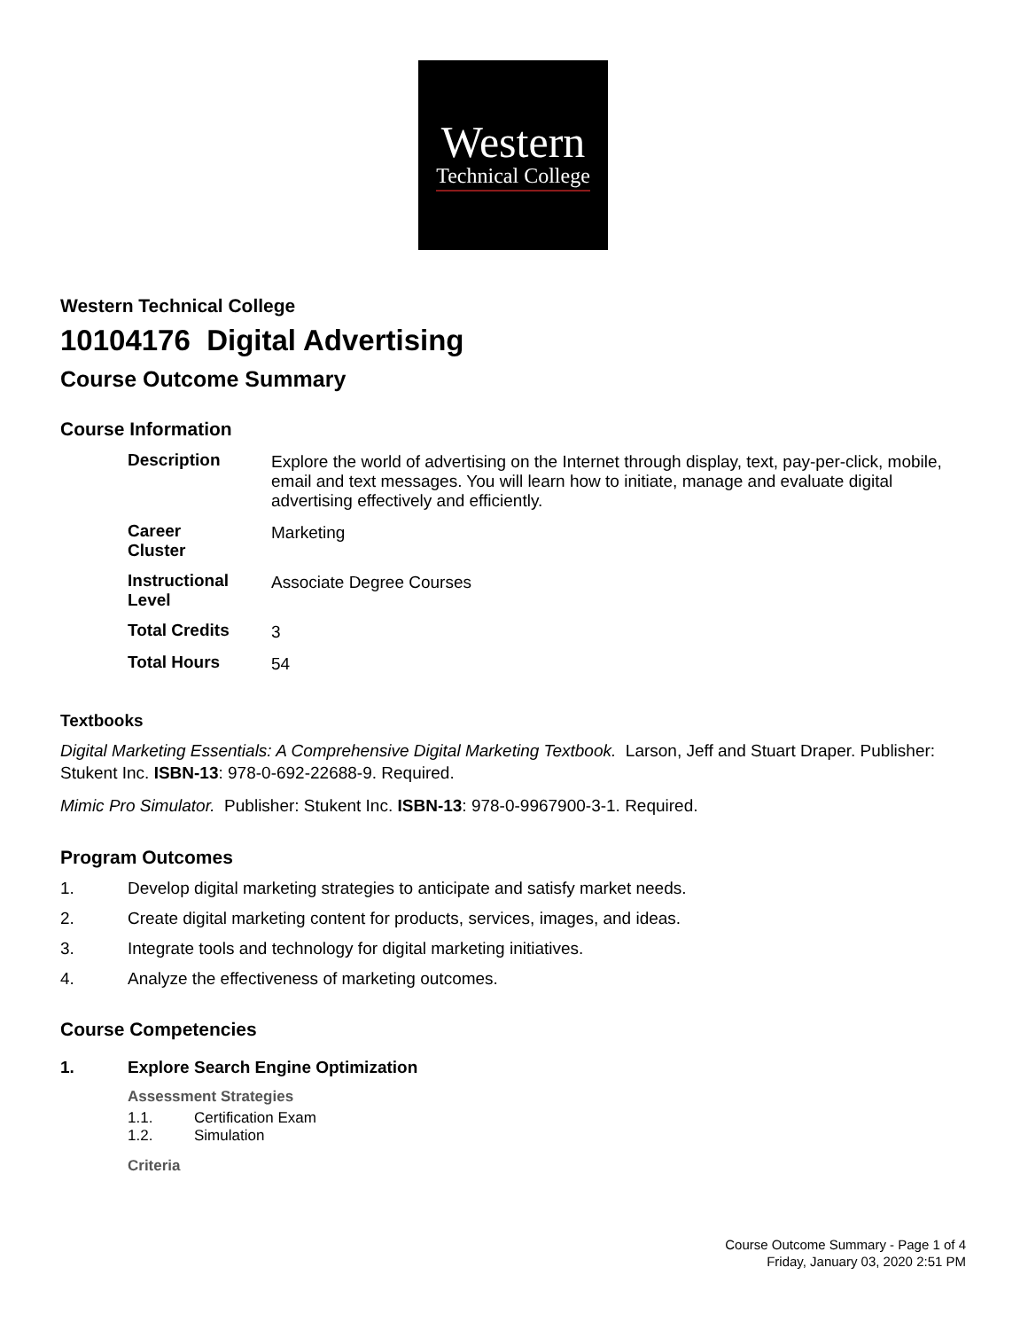Western
Technical College
Western Technical College
10104176 Digital Advertising
Course Outcome Summary
Course Information
| Description | Explore the world of advertising on the Internet through display, text, pay-per-click, mobile, email and text messages. You will learn how to initiate, manage and evaluate digital advertising effectively and efficiently. |
| Career Cluster | Marketing |
| Instructional Level | Associate Degree Courses |
| Total Credits | 3 |
| Total Hours | 54 |
Textbooks
Digital Marketing Essentials: A Comprehensive Digital Marketing Textbook. Larson, Jeff and Stuart Draper. Publisher: Stukent Inc. ISBN-13: 978-0-692-22688-9. Required.
Mimic Pro Simulator. Publisher: Stukent Inc. ISBN-13: 978-0-9967900-3-1. Required.
Program Outcomes
1. Develop digital marketing strategies to anticipate and satisfy market needs.
2. Create digital marketing content for products, services, images, and ideas.
3. Integrate tools and technology for digital marketing initiatives.
4. Analyze the effectiveness of marketing outcomes.
Course Competencies
1. Explore Search Engine Optimization
Assessment Strategies
1.1. Certification Exam
1.2. Simulation
Criteria
Course Outcome Summary - Page 1 of 4
Friday, January 03, 2020 2:51 PM